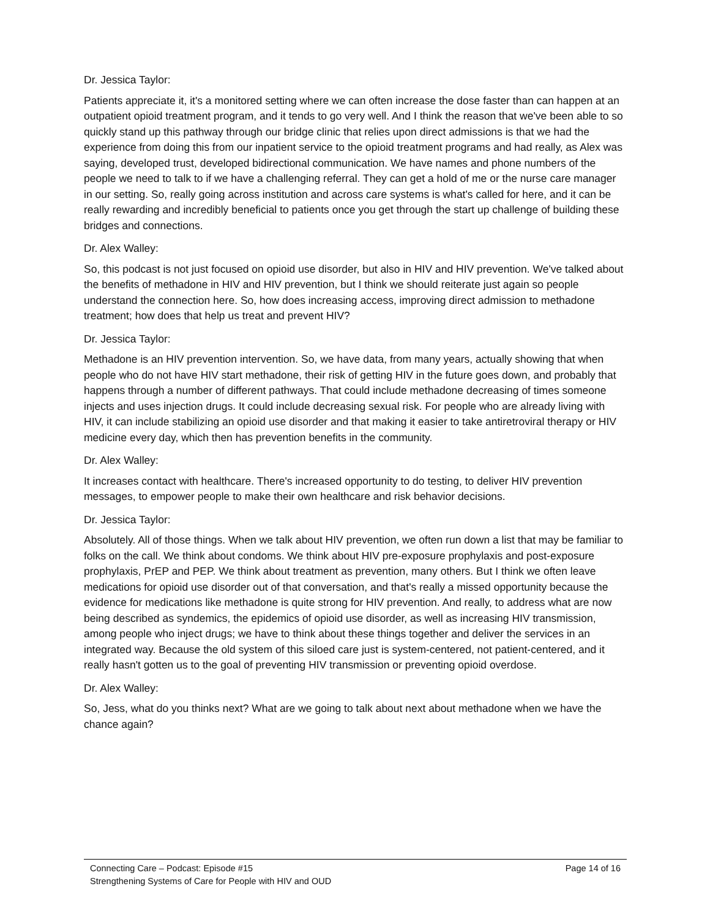Dr. Jessica Taylor:
Patients appreciate it, it's a monitored setting where we can often increase the dose faster than can happen at an outpatient opioid treatment program, and it tends to go very well. And I think the reason that we've been able to so quickly stand up this pathway through our bridge clinic that relies upon direct admissions is that we had the experience from doing this from our inpatient service to the opioid treatment programs and had really, as Alex was saying, developed trust, developed bidirectional communication. We have names and phone numbers of the people we need to talk to if we have a challenging referral. They can get a hold of me or the nurse care manager in our setting. So, really going across institution and across care systems is what's called for here, and it can be really rewarding and incredibly beneficial to patients once you get through the start up challenge of building these bridges and connections.
Dr. Alex Walley:
So, this podcast is not just focused on opioid use disorder, but also in HIV and HIV prevention. We've talked about the benefits of methadone in HIV and HIV prevention, but I think we should reiterate just again so people understand the connection here. So, how does increasing access, improving direct admission to methadone treatment; how does that help us treat and prevent HIV?
Dr. Jessica Taylor:
Methadone is an HIV prevention intervention. So, we have data, from many years, actually showing that when people who do not have HIV start methadone, their risk of getting HIV in the future goes down, and probably that happens through a number of different pathways. That could include methadone decreasing of times someone injects and uses injection drugs. It could include decreasing sexual risk. For people who are already living with HIV, it can include stabilizing an opioid use disorder and that making it easier to take antiretroviral therapy or HIV medicine every day, which then has prevention benefits in the community.
Dr. Alex Walley:
It increases contact with healthcare. There's increased opportunity to do testing, to deliver HIV prevention messages, to empower people to make their own healthcare and risk behavior decisions.
Dr. Jessica Taylor:
Absolutely. All of those things. When we talk about HIV prevention, we often run down a list that may be familiar to folks on the call. We think about condoms. We think about HIV pre-exposure prophylaxis and post-exposure prophylaxis, PrEP and PEP. We think about treatment as prevention, many others. But I think we often leave medications for opioid use disorder out of that conversation, and that's really a missed opportunity because the evidence for medications like methadone is quite strong for HIV prevention. And really, to address what are now being described as syndemics, the epidemics of opioid use disorder, as well as increasing HIV transmission, among people who inject drugs; we have to think about these things together and deliver the services in an integrated way. Because the old system of this siloed care just is system-centered, not patient-centered, and it really hasn't gotten us to the goal of preventing HIV transmission or preventing opioid overdose.
Dr. Alex Walley:
So, Jess, what do you thinks next? What are we going to talk about next about methadone when we have the chance again?
Connecting Care – Podcast: Episode #15
Strengthening Systems of Care for People with HIV and OUD
Page 14 of 16